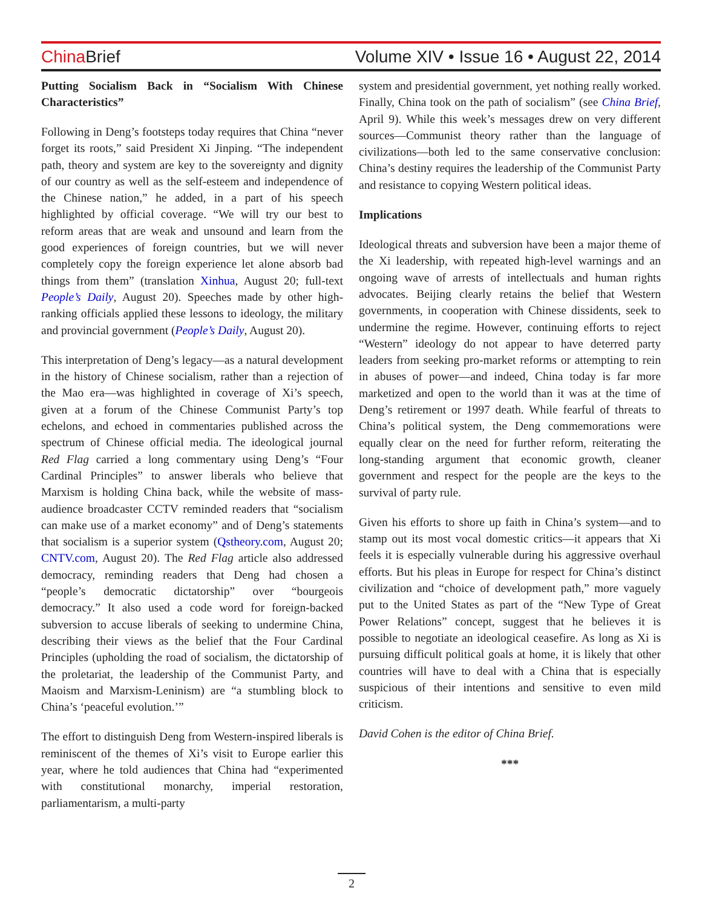China Brief Volume XIV • Issue 16 • August 22, 2014
Putting Socialism Back in “Socialism With Chinese Characteristics”
Following in Deng’s footsteps today requires that China “never forget its roots,” said President Xi Jinping. “The independent path, theory and system are key to the sovereignty and dignity of our country as well as the self-esteem and independence of the Chinese nation,” he added, in a part of his speech highlighted by official coverage. “We will try our best to reform areas that are weak and unsound and learn from the good experiences of foreign countries, but we will never completely copy the foreign experience let alone absorb bad things from them” (translation Xinhua, August 20; full-text People’s Daily, August 20). Speeches made by other high-ranking officials applied these lessons to ideology, the military and provincial government (People’s Daily, August 20).
This interpretation of Deng’s legacy—as a natural development in the history of Chinese socialism, rather than a rejection of the Mao era—was highlighted in coverage of Xi’s speech, given at a forum of the Chinese Communist Party’s top echelons, and echoed in commentaries published across the spectrum of Chinese official media. The ideological journal Red Flag carried a long commentary using Deng’s “Four Cardinal Principles” to answer liberals who believe that Marxism is holding China back, while the website of mass-audience broadcaster CCTV reminded readers that “socialism can make use of a market economy” and of Deng’s statements that socialism is a superior system (Qstheory.com, August 20; CNTV.com, August 20). The Red Flag article also addressed democracy, reminding readers that Deng had chosen a “people’s democratic dictatorship” over “bourgeois democracy.” It also used a code word for foreign-backed subversion to accuse liberals of seeking to undermine China, describing their views as the belief that the Four Cardinal Principles (upholding the road of socialism, the dictatorship of the proletariat, the leadership of the Communist Party, and Maoism and Marxism-Leninism) are “a stumbling block to China’s ‘peaceful evolution.’”
The effort to distinguish Deng from Western-inspired liberals is reminiscent of the themes of Xi’s visit to Europe earlier this year, where he told audiences that China had “experimented with constitutional monarchy, imperial restoration, parliamentarism, a multi-party
system and presidential government, yet nothing really worked. Finally, China took on the path of socialism” (see China Brief, April 9). While this week’s messages drew on very different sources—Communist theory rather than the language of civilizations—both led to the same conservative conclusion: China’s destiny requires the leadership of the Communist Party and resistance to copying Western political ideas.
Implications
Ideological threats and subversion have been a major theme of the Xi leadership, with repeated high-level warnings and an ongoing wave of arrests of intellectuals and human rights advocates. Beijing clearly retains the belief that Western governments, in cooperation with Chinese dissidents, seek to undermine the regime. However, continuing efforts to reject “Western” ideology do not appear to have deterred party leaders from seeking pro-market reforms or attempting to rein in abuses of power—and indeed, China today is far more marketized and open to the world than it was at the time of Deng’s retirement or 1997 death. While fearful of threats to China’s political system, the Deng commemorations were equally clear on the need for further reform, reiterating the long-standing argument that economic growth, cleaner government and respect for the people are the keys to the survival of party rule.
Given his efforts to shore up faith in China’s system—and to stamp out its most vocal domestic critics—it appears that Xi feels it is especially vulnerable during his aggressive overhaul efforts. But his pleas in Europe for respect for China’s distinct civilization and “choice of development path,” more vaguely put to the United States as part of the “New Type of Great Power Relations” concept, suggest that he believes it is possible to negotiate an ideological ceasefire. As long as Xi is pursuing difficult political goals at home, it is likely that other countries will have to deal with a China that is especially suspicious of their intentions and sensitive to even mild criticism.
David Cohen is the editor of China Brief.
***
2